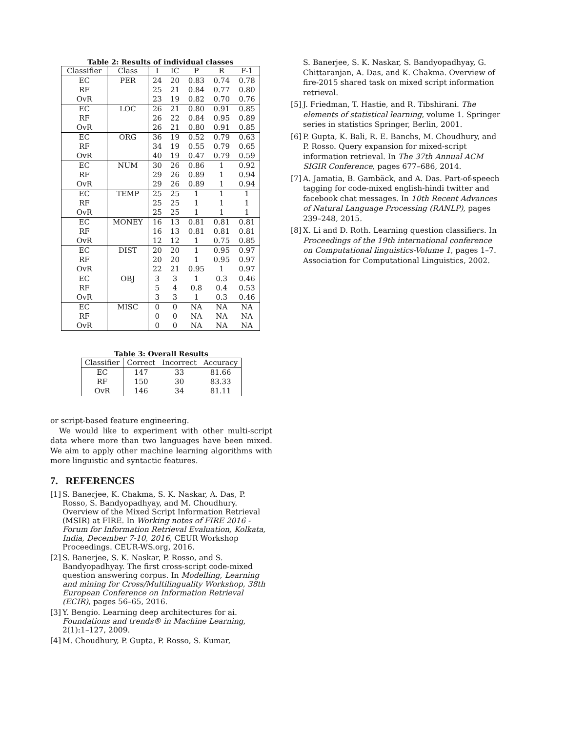Table 2: Results of individual classes
| Classifier | Class | I | IC | P | R | F-1 |
| --- | --- | --- | --- | --- | --- | --- |
| EC | PER | 24 | 20 | 0.83 | 0.74 | 0.78 |
| RF | | 25 | 21 | 0.84 | 0.77 | 0.80 |
| OvR | | 23 | 19 | 0.82 | 0.70 | 0.76 |
| EC | LOC | 26 | 21 | 0.80 | 0.91 | 0.85 |
| RF | | 26 | 22 | 0.84 | 0.95 | 0.89 |
| OvR | | 26 | 21 | 0.80 | 0.91 | 0.85 |
| EC | ORG | 36 | 19 | 0.52 | 0.79 | 0.63 |
| RF | | 34 | 19 | 0.55 | 0.79 | 0.65 |
| OvR | | 40 | 19 | 0.47 | 0.79 | 0.59 |
| EC | NUM | 30 | 26 | 0.86 | 1 | 0.92 |
| RF | | 29 | 26 | 0.89 | 1 | 0.94 |
| OvR | | 29 | 26 | 0.89 | 1 | 0.94 |
| EC | TEMP | 25 | 25 | 1 | 1 | 1 |
| RF | | 25 | 25 | 1 | 1 | 1 |
| OvR | | 25 | 25 | 1 | 1 | 1 |
| EC | MONEY | 16 | 13 | 0.81 | 0.81 | 0.81 |
| RF | | 16 | 13 | 0.81 | 0.81 | 0.81 |
| OvR | | 12 | 12 | 1 | 0.75 | 0.85 |
| EC | DIST | 20 | 20 | 1 | 0.95 | 0.97 |
| RF | | 20 | 20 | 1 | 0.95 | 0.97 |
| OvR | | 22 | 21 | 0.95 | 1 | 0.97 |
| EC | OBJ | 3 | 3 | 1 | 0.3 | 0.46 |
| RF | | 5 | 4 | 0.8 | 0.4 | 0.53 |
| OvR | | 3 | 3 | 1 | 0.3 | 0.46 |
| EC | MISC | 0 | 0 | NA | NA | NA |
| RF | | 0 | 0 | NA | NA | NA |
| OvR | | 0 | 0 | NA | NA | NA |
Table 3: Overall Results
| Classifier | Correct | Incorrect | Accuracy |
| --- | --- | --- | --- |
| EC | 147 | 33 | 81.66 |
| RF | 150 | 30 | 83.33 |
| OvR | 146 | 34 | 81.11 |
or script-based feature engineering.
We would like to experiment with other multi-script data where more than two languages have been mixed. We aim to apply other machine learning algorithms with more linguistic and syntactic features.
7. REFERENCES
[1] S. Banerjee, K. Chakma, S. K. Naskar, A. Das, P. Rosso, S. Bandyopadhyay, and M. Choudhury. Overview of the Mixed Script Information Retrieval (MSIR) at FIRE. In Working notes of FIRE 2016 - Forum for Information Retrieval Evaluation, Kolkata, India, December 7-10, 2016, CEUR Workshop Proceedings. CEUR-WS.org, 2016.
[2] S. Banerjee, S. K. Naskar, P. Rosso, and S. Bandyopadhyay. The first cross-script code-mixed question answering corpus. In Modelling, Learning and mining for Cross/Multilinguality Workshop, 38th European Conference on Information Retrieval (ECIR), pages 56–65, 2016.
[3] Y. Bengio. Learning deep architectures for ai. Foundations and trends® in Machine Learning, 2(1):1–127, 2009.
[4] M. Choudhury, P. Gupta, P. Rosso, S. Kumar,
S. Banerjee, S. K. Naskar, S. Bandyopadhyay, G. Chittaranjan, A. Das, and K. Chakma. Overview of fire-2015 shared task on mixed script information retrieval.
[5] J. Friedman, T. Hastie, and R. Tibshirani. The elements of statistical learning, volume 1. Springer series in statistics Springer, Berlin, 2001.
[6] P. Gupta, K. Bali, R. E. Banchs, M. Choudhury, and P. Rosso. Query expansion for mixed-script information retrieval. In The 37th Annual ACM SIGIR Conference, pages 677–686, 2014.
[7] A. Jamatia, B. Gambäck, and A. Das. Part-of-speech tagging for code-mixed english-hindi twitter and facebook chat messages. In 10th Recent Advances of Natural Language Processing (RANLP), pages 239–248, 2015.
[8] X. Li and D. Roth. Learning question classifiers. In Proceedings of the 19th international conference on Computational linguistics-Volume 1, pages 1–7. Association for Computational Linguistics, 2002.